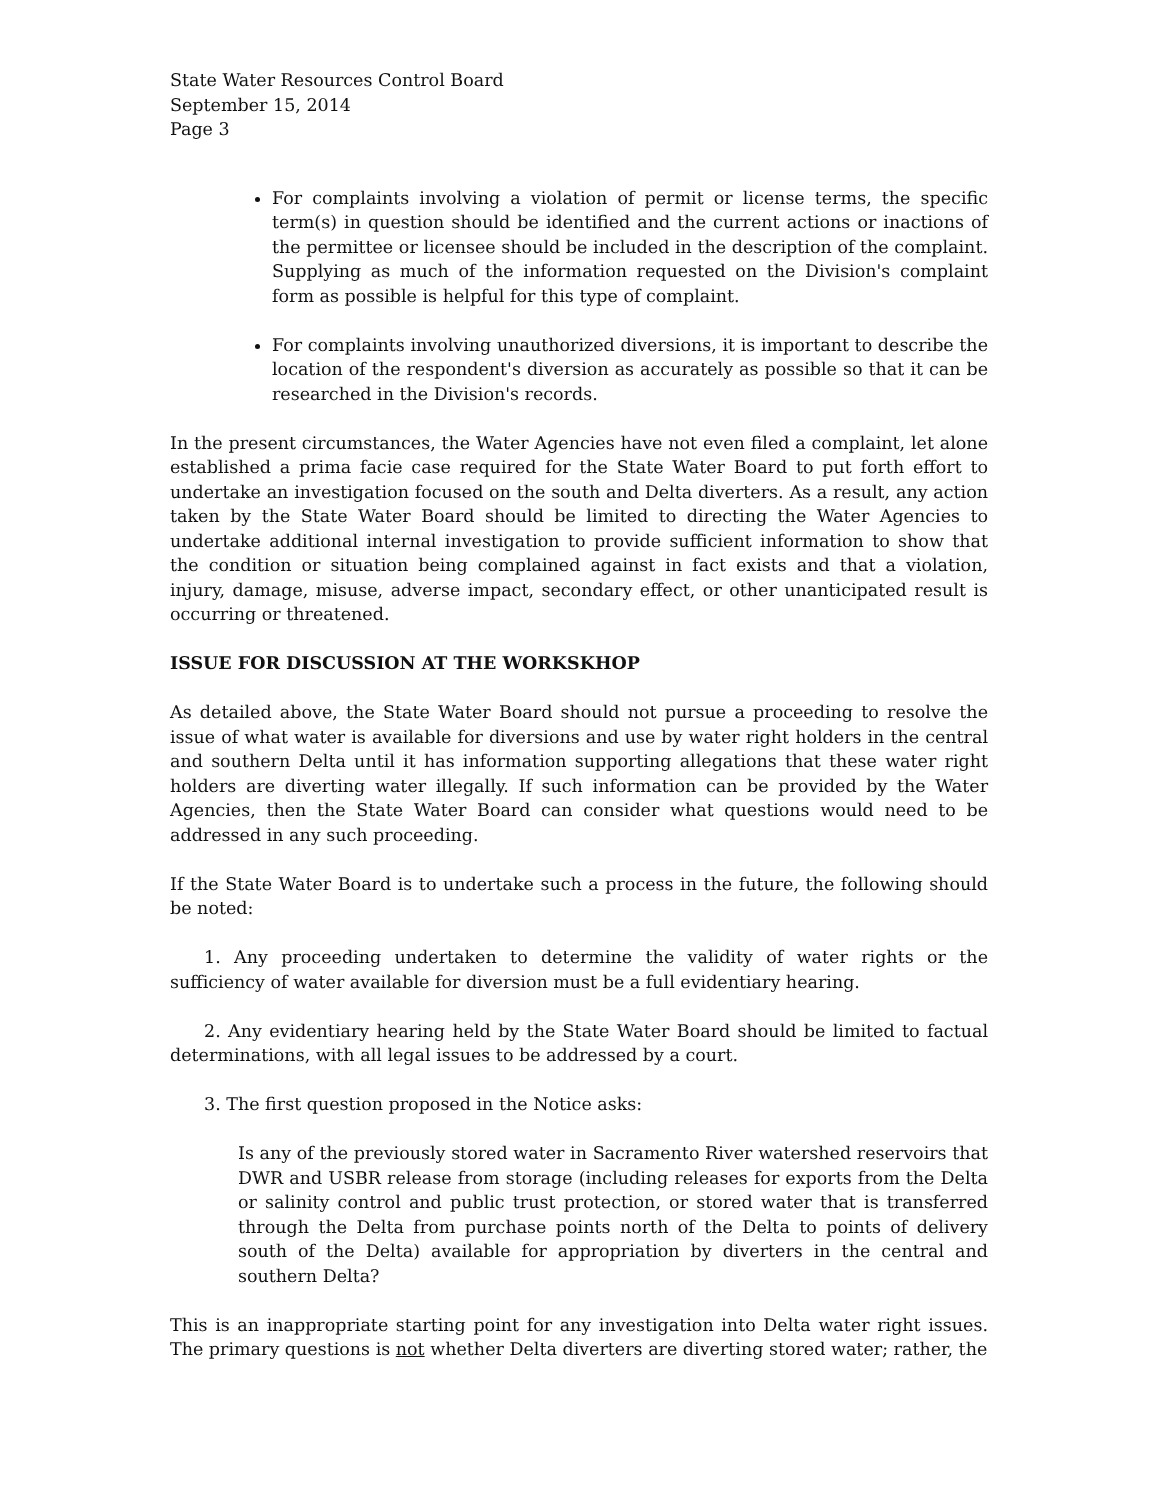State Water Resources Control Board
September 15, 2014
Page 3
For complaints involving a violation of permit or license terms, the specific term(s) in question should be identified and the current actions or inactions of the permittee or licensee should be included in the description of the complaint. Supplying as much of the information requested on the Division's complaint form as possible is helpful for this type of complaint.
For complaints involving unauthorized diversions, it is important to describe the location of the respondent's diversion as accurately as possible so that it can be researched in the Division's records.
In the present circumstances, the Water Agencies have not even filed a complaint, let alone established a prima facie case required for the State Water Board to put forth effort to undertake an investigation focused on the south and Delta diverters. As a result, any action taken by the State Water Board should be limited to directing the Water Agencies to undertake additional internal investigation to provide sufficient information to show that the condition or situation being complained against in fact exists and that a violation, injury, damage, misuse, adverse impact, secondary effect, or other unanticipated result is occurring or threatened.
ISSUE FOR DISCUSSION AT THE WORKSKHOP
As detailed above, the State Water Board should not pursue a proceeding to resolve the issue of what water is available for diversions and use by water right holders in the central and southern Delta until it has information supporting allegations that these water right holders are diverting water illegally. If such information can be provided by the Water Agencies, then the State Water Board can consider what questions would need to be addressed in any such proceeding.
If the State Water Board is to undertake such a process in the future, the following should be noted:
1. Any proceeding undertaken to determine the validity of water rights or the sufficiency of water available for diversion must be a full evidentiary hearing.
2. Any evidentiary hearing held by the State Water Board should be limited to factual determinations, with all legal issues to be addressed by a court.
3. The first question proposed in the Notice asks:
Is any of the previously stored water in Sacramento River watershed reservoirs that DWR and USBR release from storage (including releases for exports from the Delta or salinity control and public trust protection, or stored water that is transferred through the Delta from purchase points north of the Delta to points of delivery south of the Delta) available for appropriation by diverters in the central and southern Delta?
This is an inappropriate starting point for any investigation into Delta water right issues. The primary questions is not whether Delta diverters are diverting stored water; rather, the